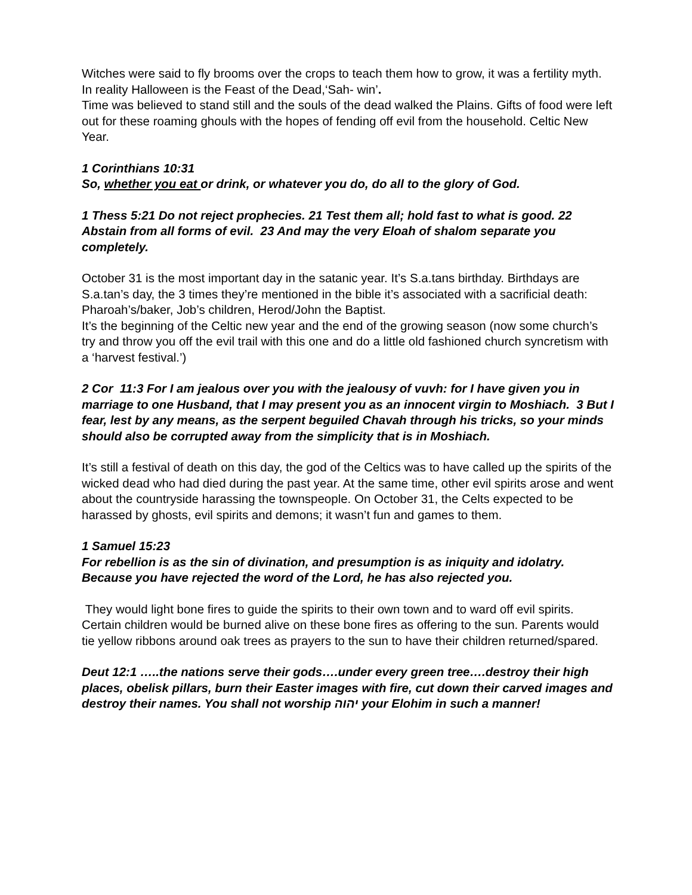Witches were said to fly brooms over the crops to teach them how to grow, it was a fertility myth. In reality Halloween is the Feast of the Dead,‘Sah- win’.
Time was believed to stand still and the souls of the dead walked the Plains. Gifts of food were left out for these roaming ghouls with the hopes of fending off evil from the household. Celtic New Year.
1 Corinthians 10:31
So, whether you eat or drink, or whatever you do, do all to the glory of God.
1 Thess 5:21 Do not reject prophecies. 21 Test them all; hold fast to what is good. 22 Abstain from all forms of evil. 23 And may the very Eloah of shalom separate you completely.
October 31 is the most important day in the satanic year. It’s S.a.tans birthday. Birthdays are S.a.tan’s day, the 3 times they’re mentioned in the bible it’s associated with a sacrificial death: Pharoah’s/baker, Job’s children, Herod/John the Baptist.
It’s the beginning of the Celtic new year and the end of the growing season (now some church’s try and throw you off the evil trail with this one and do a little old fashioned church syncretism with a ‘harvest festival.’)
2 Cor 11:3 For I am jealous over you with the jealousy of vuvh: for I have given you in marriage to one Husband, that I may present you as an innocent virgin to Moshiach. 3 But I fear, lest by any means, as the serpent beguiled Chavah through his tricks, so your minds should also be corrupted away from the simplicity that is in Moshiach.
It’s still a festival of death on this day, the god of the Celtics was to have called up the spirits of the wicked dead who had died during the past year. At the same time, other evil spirits arose and went about the countryside harassing the townspeople. On October 31, the Celts expected to be harassed by ghosts, evil spirits and demons; it wasn’t fun and games to them.
1 Samuel 15:23
For rebellion is as the sin of divination, and presumption is as iniquity and idolatry. Because you have rejected the word of the Lord, he has also rejected you.
They would light bone fires to guide the spirits to their own town and to ward off evil spirits. Certain children would be burned alive on these bone fires as offering to the sun. Parents would tie yellow ribbons around oak trees as prayers to the sun to have their children returned/spared.
Deut 12:1 …..the nations serve their gods….under every green tree….destroy their high places, obelisk pillars, burn their Easter images with fire, cut down their carved images and destroy their names. You shall not worship יהוה your Elohim in such a manner!